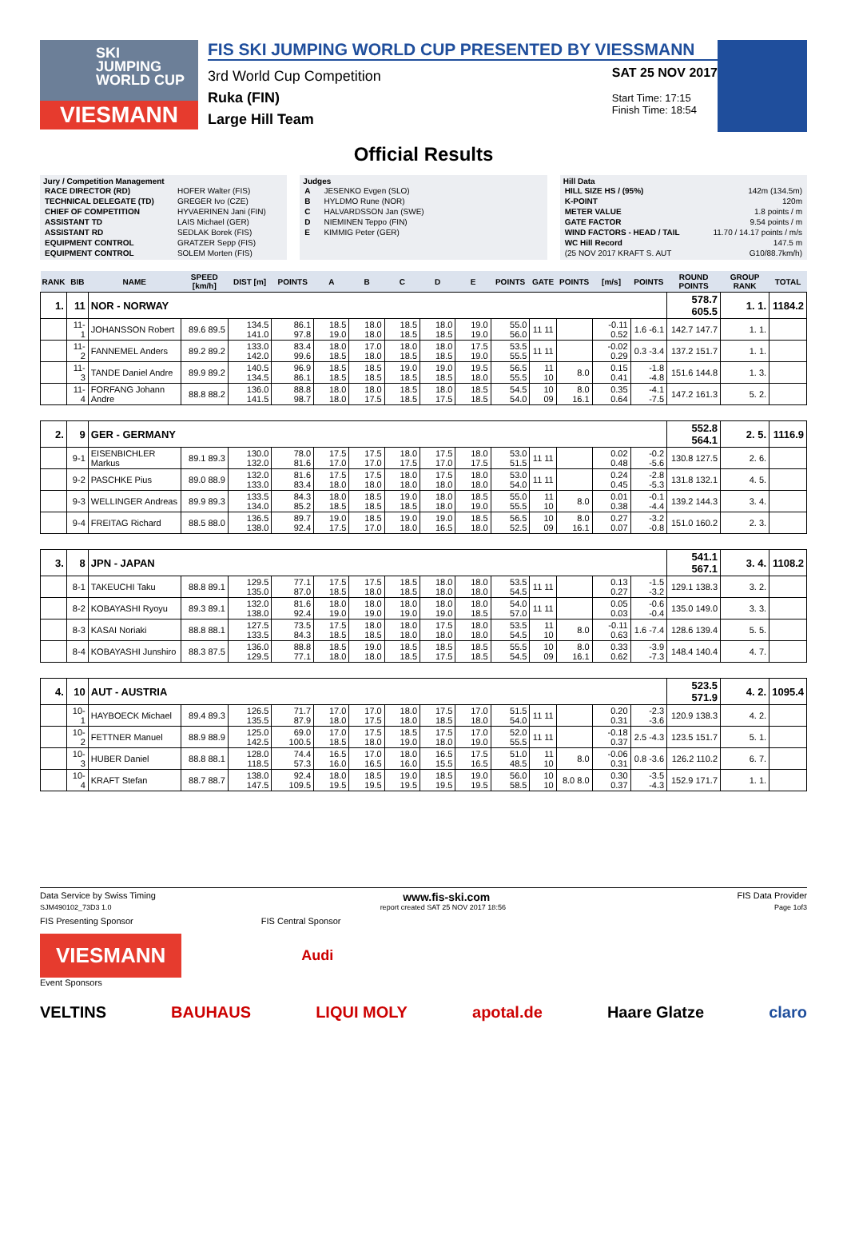SKI
JUMPING
WORLD CUP
VIESMANN
FIS SKI JUMPING WORLD CUP PRESENTED BY VIESSMANN
3rd World Cup Competition
Ruka (FIN)
Large Hill Team
SAT 25 NOV 2017
Start Time: 17:15
Finish Time: 18:54
Official Results
Jury / Competition Management
| RACE DIRECTOR (RD) | HOFER Walter (FIS) |
| TECHNICAL DELEGATE (TD) | GREGER Ivo (CZE) |
| CHIEF OF COMPETITION | HYVAERINEN Jani (FIN) |
| ASSISTANT TD | LAIS Michael (GER) |
| ASSISTANT RD | SEDLAK Borek (FIS) |
| EQUIPMENT CONTROL | GRATZER Sepp (FIS) |
| EQUIPMENT CONTROL | SOLEM Morten (FIS) |
Judges
| A | JESENKO Evgen (SLO) |
| B | HYLDMO Rune (NOR) |
| C | HALVARDSSON Jan (SWE) |
| D | NIEMINEN Teppo (FIN) |
| E | KIMMIG Peter (GER) |
Hill Data
| HILL SIZE HS / (95%) | 142m (134.5m) |
| K-POINT | 120m |
| METER VALUE | 1.8 points / m |
| GATE FACTOR | 9.54 points / m |
| WIND FACTORS - HEAD / TAIL | 11.70 / 14.17 points / m/s |
| WC Hill Record | 147.5 m |
| (25 NOV 2017 KRAFT S. AUT | G10/88.7km/h) |
| RANK | BIB | NAME | SPEED [km/h] | DIST [m] | POINTS | A | B | C | D | E | POINTS | GATE | POINTS | [m/s] | POINTS | ROUND POINTS | GROUP RANK | TOTAL |
| --- | --- | --- | --- | --- | --- | --- | --- | --- | --- | --- | --- | --- | --- | --- | --- | --- | --- | --- |
| 1. | 11 | NOR - NORWAY | | | | | | | | | | | | | | 578.7 605.5 | 1. 1. | 1184.2 |
| | 11-1 | JOHANSSON Robert | 89.6 89.5 | 134.5 141.0 | 86.1 97.8 | 18.5 19.0 | 18.0 18.0 | 18.5 18.5 | 18.0 18.5 | 19.0 19.0 | 55.0 56.0 | 11 11 | | -0.11 0.52 | 1.6 -6.1 | 142.7 147.7 | 1. 1. | |
| | 11-2 | FANNEMEL Anders | 89.2 89.2 | 133.0 142.0 | 83.4 99.6 | 18.0 18.5 | 17.0 18.0 | 18.0 18.5 | 18.0 18.5 | 17.5 19.0 | 53.5 55.5 | 11 11 | | -0.02 0.29 | 0.3 -3.4 | 137.2 151.7 | 1. 1. | |
| | 11-3 | TANDE Daniel Andre | 89.9 89.2 | 140.5 134.5 | 96.9 86.1 | 18.5 18.5 | 18.5 18.5 | 19.0 18.5 | 19.0 18.5 | 19.5 18.0 | 56.5 55.5 | 11 10 | 8.0 | 0.15 0.41 | -1.8 -4.8 | 151.6 144.8 | 1. 3. | |
| | 11-4 | FORFANG Johann Andre | 88.8 88.2 | 136.0 141.5 | 88.8 98.7 | 18.0 18.0 | 18.0 17.5 | 18.5 18.5 | 18.0 17.5 | 18.5 18.5 | 54.5 54.0 | 10 09 | 8.0 16.1 | 0.35 0.64 | -4.1 -7.5 | 147.2 161.3 | 5. 2. | |
| 2. | 9 | GER - GERMANY | | | | | | | | | | | | | | 552.8 564.1 | 2. 5. | 1116.9 |
| | 9-1 | EISENBICHLER Markus | 89.1 89.3 | 130.0 132.0 | 78.0 81.6 | 17.5 17.0 | 17.5 17.0 | 18.0 17.5 | 17.5 17.0 | 18.0 17.5 | 53.0 51.5 | 11 11 | | 0.02 0.48 | -0.2 -5.6 | 130.8 127.5 | 2. 6. | |
| | 9-2 | PASCHKE Pius | 89.0 88.9 | 132.0 133.0 | 81.6 83.4 | 17.5 18.0 | 17.5 18.0 | 18.0 18.0 | 17.5 18.0 | 18.0 18.0 | 53.0 54.0 | 11 11 | | 0.24 0.45 | -2.8 -5.3 | 131.8 132.1 | 4. 5. | |
| | 9-3 | WELLINGER Andreas | 89.9 89.3 | 133.5 134.0 | 84.3 85.2 | 18.0 18.5 | 18.5 18.5 | 19.0 18.5 | 18.0 18.0 | 18.5 19.0 | 55.0 55.5 | 11 10 | 8.0 | 0.01 0.38 | -0.1 -4.4 | 139.2 144.3 | 3. 4. | |
| | 9-4 | FREITAG Richard | 88.5 88.0 | 136.5 138.0 | 89.7 92.4 | 19.0 17.5 | 18.5 17.0 | 19.0 18.0 | 19.0 16.5 | 18.5 18.0 | 56.5 52.5 | 10 09 | 8.0 16.1 | 0.27 0.07 | -3.2 -0.8 | 151.0 160.2 | 2. 3. | |
| 3. | 8 | JPN - JAPAN | | | | | | | | | | | | | | 541.1 567.1 | 3. 4. | 1108.2 |
| | 8-1 | TAKEUCHI Taku | 88.8 89.1 | 129.5 135.0 | 77.1 87.0 | 17.5 18.5 | 17.5 18.0 | 18.5 18.5 | 18.0 18.0 | 18.0 18.0 | 53.5 54.5 | 11 11 | | 0.13 0.27 | -1.5 -3.2 | 129.1 138.3 | 3. 2. | |
| | 8-2 | KOBAYASHI Ryoyu | 89.3 89.1 | 132.0 138.0 | 81.6 92.4 | 18.0 19.0 | 18.0 19.0 | 18.0 19.0 | 18.0 19.0 | 18.0 18.5 | 54.0 57.0 | 11 11 | | 0.05 0.03 | -0.6 -0.4 | 135.0 149.0 | 3. 3. | |
| | 8-3 | KASAI Noriaki | 88.8 88.1 | 127.5 133.5 | 73.5 84.3 | 17.5 18.5 | 18.0 18.5 | 18.0 18.0 | 17.5 18.0 | 18.0 18.0 | 53.5 54.5 | 11 10 | 8.0 | -0.11 0.63 | 1.6 -7.4 | 128.6 139.4 | 5. 5. | |
| | 8-4 | KOBAYASHI Junshiro | 88.3 87.5 | 136.0 129.5 | 88.8 77.1 | 18.5 18.0 | 19.0 18.0 | 18.5 18.5 | 18.5 17.5 | 18.5 18.5 | 55.5 54.5 | 10 09 | 8.0 16.1 | 0.33 0.62 | -3.9 -7.3 | 148.4 140.4 | 4. 7. | |
| 4. | 10 | AUT - AUSTRIA | | | | | | | | | | | | | | 523.5 571.9 | 4. 2. | 1095.4 |
| | 10-1 | HAYBOECK Michael | 89.4 89.3 | 126.5 135.5 | 71.7 87.9 | 17.0 18.0 | 17.0 17.5 | 18.0 18.0 | 17.5 18.5 | 17.0 18.0 | 51.5 54.0 | 11 11 | | 0.20 0.31 | -2.3 -3.6 | 120.9 138.3 | 4. 2. | |
| | 10-2 | FETTNER Manuel | 88.9 88.9 | 125.0 142.5 | 69.0 100.5 | 17.0 18.5 | 17.5 18.0 | 18.5 19.0 | 17.5 18.0 | 17.0 19.0 | 52.0 55.5 | 11 11 | | -0.18 0.37 | 2.5 -4.3 | 123.5 151.7 | 5. 1. | |
| | 10-3 | HUBER Daniel | 88.8 88.1 | 128.0 118.5 | 74.4 57.3 | 16.5 16.0 | 17.0 16.5 | 18.0 16.0 | 16.5 15.5 | 17.5 16.5 | 51.0 48.5 | 11 10 | 8.0 | -0.06 0.31 | 0.8 -3.6 | 126.2 110.2 | 6. 7. | |
| | 10-4 | KRAFT Stefan | 88.7 88.7 | 138.0 147.5 | 92.4 109.5 | 18.0 19.5 | 18.5 19.5 | 19.0 19.5 | 18.5 19.5 | 19.0 19.5 | 56.0 58.5 | 10 10 | 8.0 8.0 | 0.30 0.37 | -3.5 -4.3 | 152.9 171.7 | 1. 1. | |
Data Service by Swiss Timing www.fis-ski.com FIS Data Provider
SJM490102_73D3 1.0 report created SAT 25 NOV 2017 18:56 Page 1of3
FIS Presenting Sponsor FIS Central Sponsor
VIESMANN
Audi
Event Sponsors
VELTINS BAUHAUS LIQUI MOLY apotal.de Haare Glatze claro